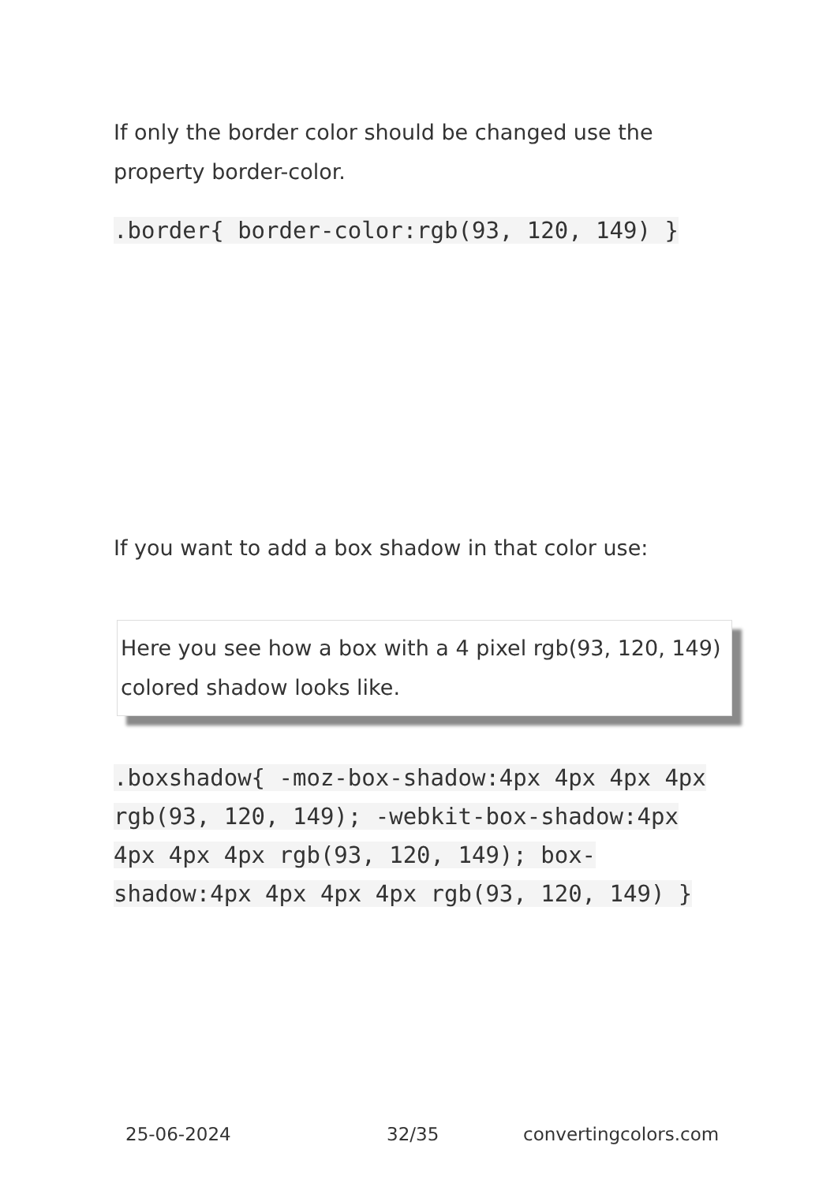If only the border color should be changed use the property border-color.
.border{ border-color:rgb(93, 120, 149) }
If you want to add a box shadow in that color use:
Here you see how a box with a 4 pixel rgb(93, 120, 149) colored shadow looks like.
.boxshadow{ -moz-box-shadow:4px 4px 4px 4px rgb(93, 120, 149); -webkit-box-shadow:4px 4px 4px 4px rgb(93, 120, 149); box-shadow:4px 4px 4px 4px rgb(93, 120, 149) }
25-06-2024 32/35 convertingcolors.com